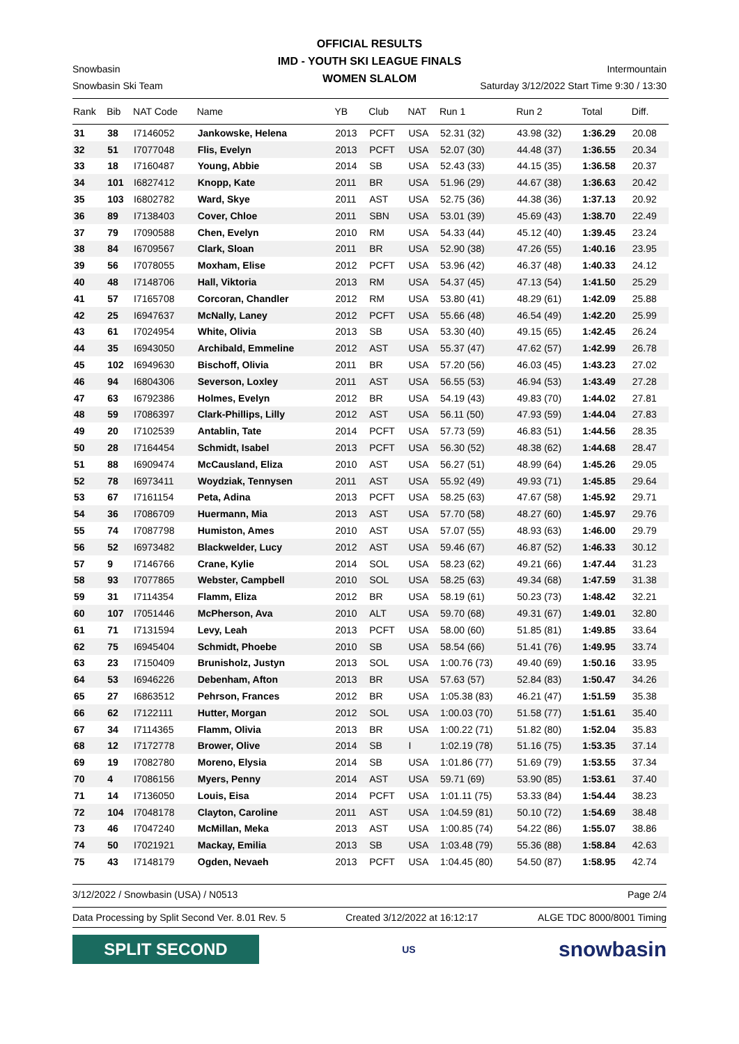OFFICIAL RESULTS
IMD - YOUTH SKI LEAGUE FINALS
WOMEN SLALOM
Snowbasin
Snowbasin Ski Team
Intermountain
Saturday 3/12/2022 Start Time 9:30 / 13:30
| Rank | Bib | NAT Code | Name | YB | Club | NAT | Run 1 | Run 2 | Total | Diff. |
| --- | --- | --- | --- | --- | --- | --- | --- | --- | --- | --- |
| 31 | 38 | I7146052 | Jankowske, Helena | 2013 | PCFT | USA | 52.31 (32) | 43.98 (32) | 1:36.29 | 20.08 |
| 32 | 51 | I7077048 | Flis, Evelyn | 2013 | PCFT | USA | 52.07 (30) | 44.48 (37) | 1:36.55 | 20.34 |
| 33 | 18 | I7160487 | Young, Abbie | 2014 | SB | USA | 52.43 (33) | 44.15 (35) | 1:36.58 | 20.37 |
| 34 | 101 | I6827412 | Knopp, Kate | 2011 | BR | USA | 51.96 (29) | 44.67 (38) | 1:36.63 | 20.42 |
| 35 | 103 | I6802782 | Ward, Skye | 2011 | AST | USA | 52.75 (36) | 44.38 (36) | 1:37.13 | 20.92 |
| 36 | 89 | I7138403 | Cover, Chloe | 2011 | SBN | USA | 53.01 (39) | 45.69 (43) | 1:38.70 | 22.49 |
| 37 | 79 | I7090588 | Chen, Evelyn | 2010 | RM | USA | 54.33 (44) | 45.12 (40) | 1:39.45 | 23.24 |
| 38 | 84 | I6709567 | Clark, Sloan | 2011 | BR | USA | 52.90 (38) | 47.26 (55) | 1:40.16 | 23.95 |
| 39 | 56 | I7078055 | Moxham, Elise | 2012 | PCFT | USA | 53.96 (42) | 46.37 (48) | 1:40.33 | 24.12 |
| 40 | 48 | I7148706 | Hall, Viktoria | 2013 | RM | USA | 54.37 (45) | 47.13 (54) | 1:41.50 | 25.29 |
| 41 | 57 | I7165708 | Corcoran, Chandler | 2012 | RM | USA | 53.80 (41) | 48.29 (61) | 1:42.09 | 25.88 |
| 42 | 25 | I6947637 | McNally, Laney | 2012 | PCFT | USA | 55.66 (48) | 46.54 (49) | 1:42.20 | 25.99 |
| 43 | 61 | I7024954 | White, Olivia | 2013 | SB | USA | 53.30 (40) | 49.15 (65) | 1:42.45 | 26.24 |
| 44 | 35 | I6943050 | Archibald, Emmeline | 2012 | AST | USA | 55.37 (47) | 47.62 (57) | 1:42.99 | 26.78 |
| 45 | 102 | I6949630 | Bischoff, Olivia | 2011 | BR | USA | 57.20 (56) | 46.03 (45) | 1:43.23 | 27.02 |
| 46 | 94 | I6804306 | Severson, Loxley | 2011 | AST | USA | 56.55 (53) | 46.94 (53) | 1:43.49 | 27.28 |
| 47 | 63 | I6792386 | Holmes, Evelyn | 2012 | BR | USA | 54.19 (43) | 49.83 (70) | 1:44.02 | 27.81 |
| 48 | 59 | I7086397 | Clark-Phillips, Lilly | 2012 | AST | USA | 56.11 (50) | 47.93 (59) | 1:44.04 | 27.83 |
| 49 | 20 | I7102539 | Antablin, Tate | 2014 | PCFT | USA | 57.73 (59) | 46.83 (51) | 1:44.56 | 28.35 |
| 50 | 28 | I7164454 | Schmidt, Isabel | 2013 | PCFT | USA | 56.30 (52) | 48.38 (62) | 1:44.68 | 28.47 |
| 51 | 88 | I6909474 | McCausland, Eliza | 2010 | AST | USA | 56.27 (51) | 48.99 (64) | 1:45.26 | 29.05 |
| 52 | 78 | I6973411 | Woydziak, Tennysen | 2011 | AST | USA | 55.92 (49) | 49.93 (71) | 1:45.85 | 29.64 |
| 53 | 67 | I7161154 | Peta, Adina | 2013 | PCFT | USA | 58.25 (63) | 47.67 (58) | 1:45.92 | 29.71 |
| 54 | 36 | I7086709 | Huermann, Mia | 2013 | AST | USA | 57.70 (58) | 48.27 (60) | 1:45.97 | 29.76 |
| 55 | 74 | I7087798 | Humiston, Ames | 2010 | AST | USA | 57.07 (55) | 48.93 (63) | 1:46.00 | 29.79 |
| 56 | 52 | I6973482 | Blackwelder, Lucy | 2012 | AST | USA | 59.46 (67) | 46.87 (52) | 1:46.33 | 30.12 |
| 57 | 9 | I7146766 | Crane, Kylie | 2014 | SOL | USA | 58.23 (62) | 49.21 (66) | 1:47.44 | 31.23 |
| 58 | 93 | I7077865 | Webster, Campbell | 2010 | SOL | USA | 58.25 (63) | 49.34 (68) | 1:47.59 | 31.38 |
| 59 | 31 | I7114354 | Flamm, Eliza | 2012 | BR | USA | 58.19 (61) | 50.23 (73) | 1:48.42 | 32.21 |
| 60 | 107 | I7051446 | McPherson, Ava | 2010 | ALT | USA | 59.70 (68) | 49.31 (67) | 1:49.01 | 32.80 |
| 61 | 71 | I7131594 | Levy, Leah | 2013 | PCFT | USA | 58.00 (60) | 51.85 (81) | 1:49.85 | 33.64 |
| 62 | 75 | I6945404 | Schmidt, Phoebe | 2010 | SB | USA | 58.54 (66) | 51.41 (76) | 1:49.95 | 33.74 |
| 63 | 23 | I7150409 | Brunisholz, Justyn | 2013 | SOL | USA | 1:00.76 (73) | 49.40 (69) | 1:50.16 | 33.95 |
| 64 | 53 | I6946226 | Debenham, Afton | 2013 | BR | USA | 57.63 (57) | 52.84 (83) | 1:50.47 | 34.26 |
| 65 | 27 | I6863512 | Pehrson, Frances | 2012 | BR | USA | 1:05.38 (83) | 46.21 (47) | 1:51.59 | 35.38 |
| 66 | 62 | I7122111 | Hutter, Morgan | 2012 | SOL | USA | 1:00.03 (70) | 51.58 (77) | 1:51.61 | 35.40 |
| 67 | 34 | I7114365 | Flamm, Olivia | 2013 | BR | USA | 1:00.22 (71) | 51.82 (80) | 1:52.04 | 35.83 |
| 68 | 12 | I7172778 | Brower, Olive | 2014 | SB | I | 1:02.19 (78) | 51.16 (75) | 1:53.35 | 37.14 |
| 69 | 19 | I7082780 | Moreno, Elysia | 2014 | SB | USA | 1:01.86 (77) | 51.69 (79) | 1:53.55 | 37.34 |
| 70 | 4 | I7086156 | Myers, Penny | 2014 | AST | USA | 59.71 (69) | 53.90 (85) | 1:53.61 | 37.40 |
| 71 | 14 | I7136050 | Louis, Eisa | 2014 | PCFT | USA | 1:01.11 (75) | 53.33 (84) | 1:54.44 | 38.23 |
| 72 | 104 | I7048178 | Clayton, Caroline | 2011 | AST | USA | 1:04.59 (81) | 50.10 (72) | 1:54.69 | 38.48 |
| 73 | 46 | I7047240 | McMillan, Meka | 2013 | AST | USA | 1:00.85 (74) | 54.22 (86) | 1:55.07 | 38.86 |
| 74 | 50 | I7021921 | Mackay, Emilia | 2013 | SB | USA | 1:03.48 (79) | 55.36 (88) | 1:58.84 | 42.63 |
| 75 | 43 | I7148179 | Ogden, Nevaeh | 2013 | PCFT | USA | 1:04.45 (80) | 54.50 (87) | 1:58.95 | 42.74 |
3/12/2022 / Snowbasin (USA) / N0513 Page 2/4
Data Processing by Split Second Ver. 8.01 Rev. 5 Created 3/12/2022 at 16:12:17 ALGE TDC 8000/8001 Timing
SPLIT SECOND
US
snowbasin